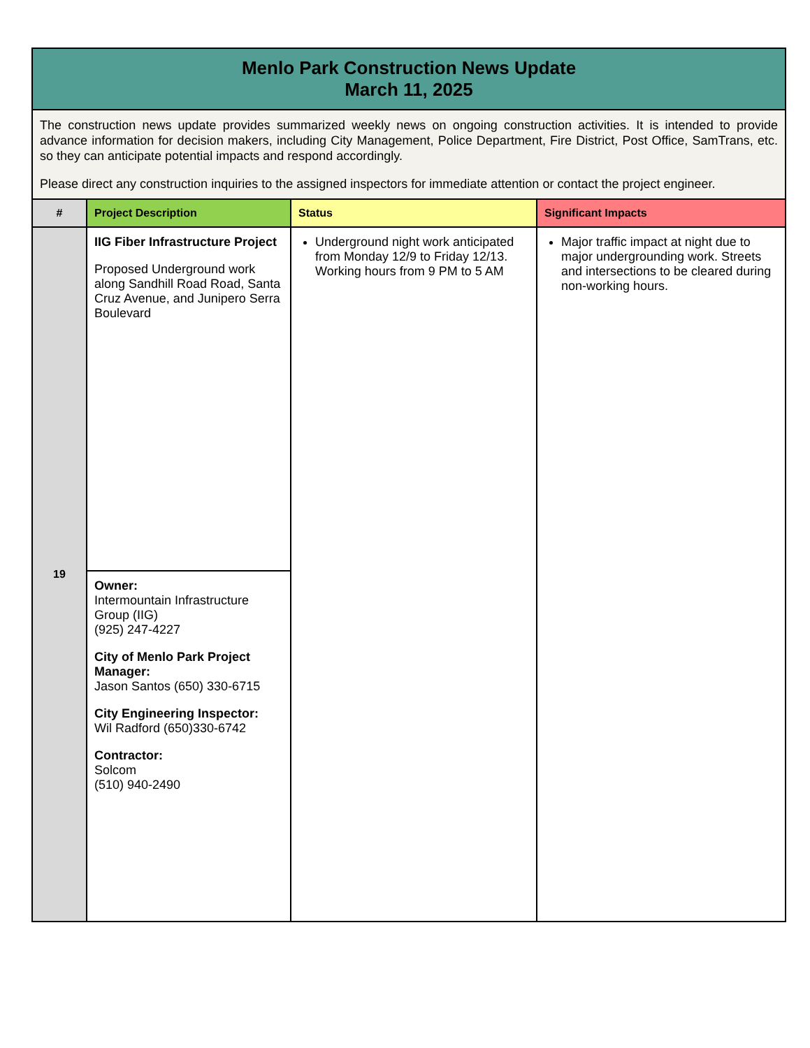| Menlo Park Construction News Update March 11, 2025 | | | |
| The construction news update provides summarized weekly news on ongoing construction activities. It is intended to provide advance information for decision makers, including City Management, Police Department, Fire District, Post Office, SamTrans, etc. so they can anticipate potential impacts and respond accordingly. Please direct any construction inquiries to the assigned inspectors for immediate attention or contact the project engineer. | | | |
| # | Project Description | Status | Significant Impacts |
| 19 | IIG Fiber Infrastructure Project Proposed Underground work along Sandhill Road Road, Santa Cruz Avenue, and Junipero Serra Boulevard | Underground night work anticipated from Monday 12/9 to Friday 12/13. Working hours from 9 PM to 5 AM | Major traffic impact at night due to major undergrounding work. Streets and intersections to be cleared during non-working hours. |
| | Owner: Intermountain Infrastructure Group (IIG) (925) 247-4227 City of Menlo Park Project Manager: Jason Santos (650) 330-6715 City Engineering Inspector: Wil Radford (650)330-6742 Contractor: Solcom (510) 940-2490 | | |